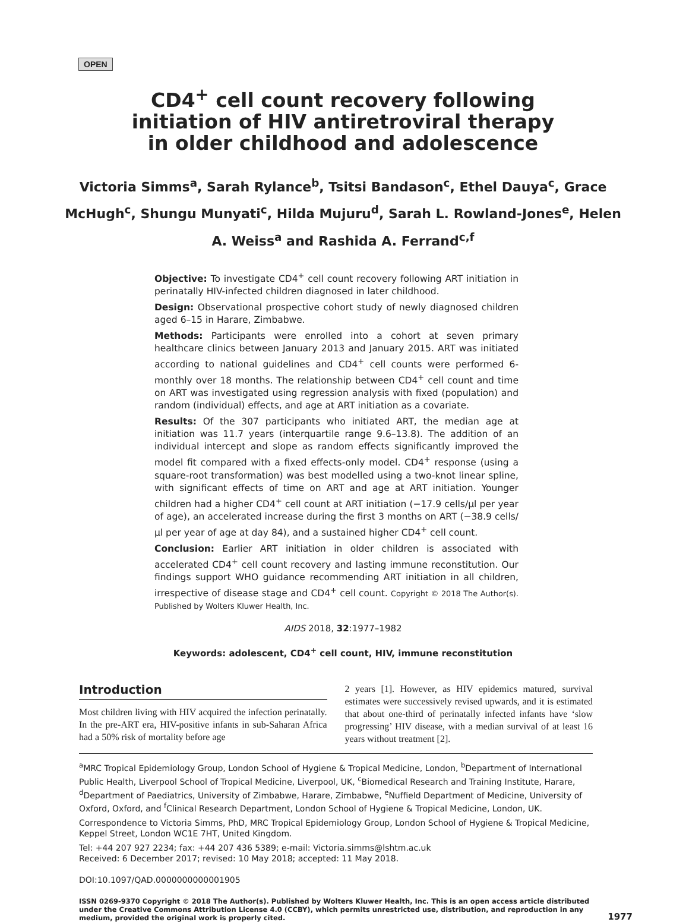OPEN
CD4<sup>+</sup> cell count recovery following initiation of HIV antiretroviral therapy in older childhood and adolescence
Victoria Simms<sup>a</sup>, Sarah Rylance<sup>b</sup>, Tsitsi Bandason<sup>c</sup>, Ethel Dauya<sup>c</sup>, Grace McHugh<sup>c</sup>, Shungu Munyati<sup>c</sup>, Hilda Mujuru<sup>d</sup>, Sarah L. Rowland-Jones<sup>e</sup>, Helen A. Weiss<sup>a</sup> and Rashida A. Ferrand<sup>c,f</sup>
Objective: To investigate CD4<sup>+</sup> cell count recovery following ART initiation in perinatally HIV-infected children diagnosed in later childhood.
Design: Observational prospective cohort study of newly diagnosed children aged 6–15 in Harare, Zimbabwe.
Methods: Participants were enrolled into a cohort at seven primary healthcare clinics between January 2013 and January 2015. ART was initiated according to national guidelines and CD4<sup>+</sup> cell counts were performed 6-monthly over 18 months. The relationship between CD4<sup>+</sup> cell count and time on ART was investigated using regression analysis with fixed (population) and random (individual) effects, and age at ART initiation as a covariate.
Results: Of the 307 participants who initiated ART, the median age at initiation was 11.7 years (interquartile range 9.6–13.8). The addition of an individual intercept and slope as random effects significantly improved the model fit compared with a fixed effects-only model. CD4<sup>+</sup> response (using a square-root transformation) was best modelled using a two-knot linear spline, with significant effects of time on ART and age at ART initiation. Younger children had a higher CD4<sup>+</sup> cell count at ART initiation (−17.9 cells/μl per year of age), an accelerated increase during the first 3 months on ART (−38.9 cells/μl per year of age at day 84), and a sustained higher CD4<sup>+</sup> cell count.
Conclusion: Earlier ART initiation in older children is associated with accelerated CD4<sup>+</sup> cell count recovery and lasting immune reconstitution. Our findings support WHO guidance recommending ART initiation in all children, irrespective of disease stage and CD4<sup>+</sup> cell count. Copyright © 2018 The Author(s). Published by Wolters Kluwer Health, Inc.
AIDS 2018, 32:1977–1982
Keywords: adolescent, CD4<sup>+</sup> cell count, HIV, immune reconstitution
Introduction
Most children living with HIV acquired the infection perinatally. In the pre-ART era, HIV-positive infants in sub-Saharan Africa had a 50% risk of mortality before age
2 years [1]. However, as HIV epidemics matured, survival estimates were successively revised upwards, and it is estimated that about one-third of perinatally infected infants have ‘slow progressing’ HIV disease, with a median survival of at least 16 years without treatment [2].
<sup>a</sup> MRC Tropical Epidemiology Group, London School of Hygiene & Tropical Medicine, London, <sup>b</sup>Department of International Public Health, Liverpool School of Tropical Medicine, Liverpool, UK, <sup>c</sup>Biomedical Research and Training Institute, Harare, <sup>d</sup>Department of Paediatrics, University of Zimbabwe, Harare, Zimbabwe, <sup>e</sup>Nuffield Department of Medicine, University of Oxford, Oxford, and <sup>f</sup>Clinical Research Department, London School of Hygiene & Tropical Medicine, London, UK.
Correspondence to Victoria Simms, PhD, MRC Tropical Epidemiology Group, London School of Hygiene & Tropical Medicine, Keppel Street, London WC1E 7HT, United Kingdom.
Tel: +44 207 927 2234; fax: +44 207 436 5389; e-mail: Victoria.simms@lshtm.ac.uk
Received: 6 December 2017; revised: 10 May 2018; accepted: 11 May 2018.
DOI:10.1097/QAD.0000000000001905
ISSN 0269-9370 Copyright © 2018 The Author(s). Published by Wolters Kluwer Health, Inc. This is an open access article distributed under the Creative Commons Attribution License 4.0 (CCBY), which permits unrestricted use, distribution, and reproduction in any medium, provided the original work is properly cited.
1977